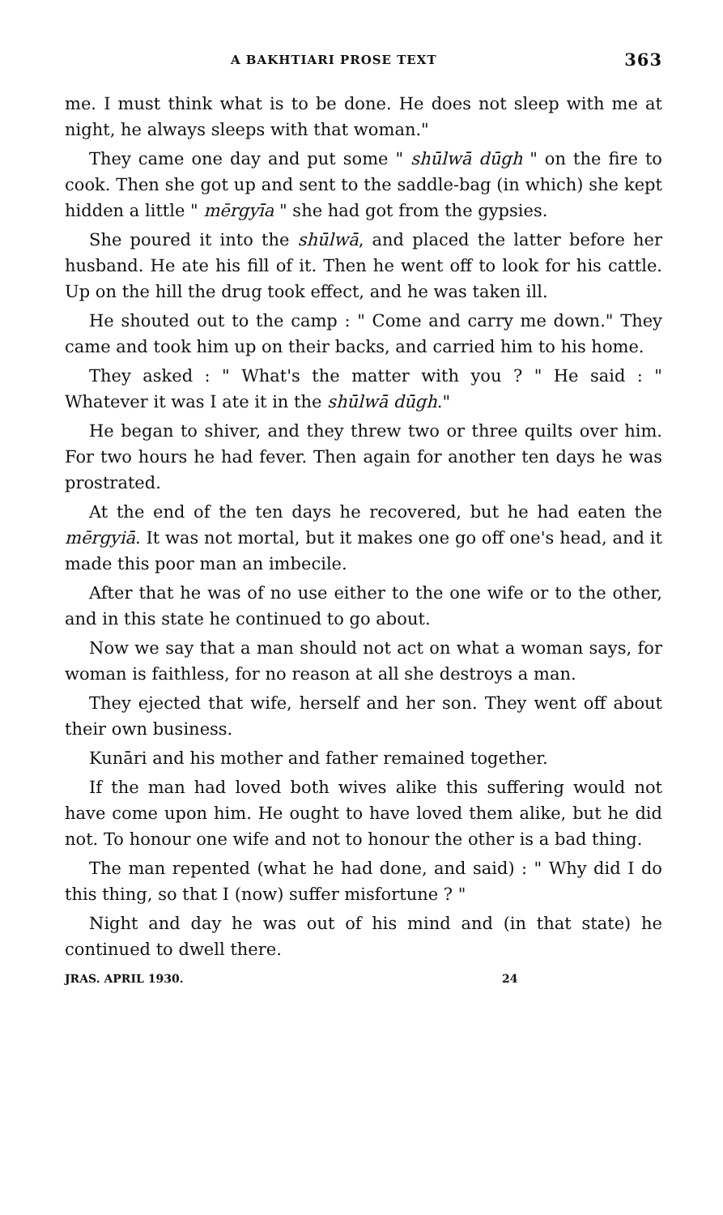A BAKHTIARI PROSE TEXT 363
me. I must think what is to be done. He does not sleep with me at night, he always sleeps with that woman."
They came one day and put some " shūlwā dūgh " on the fire to cook. Then she got up and sent to the saddle-bag (in which) she kept hidden a little " mērgyīa " she had got from the gypsies.
She poured it into the shūlwā, and placed the latter before her husband. He ate his fill of it. Then he went off to look for his cattle. Up on the hill the drug took effect, and he was taken ill.
He shouted out to the camp : " Come and carry me down." They came and took him up on their backs, and carried him to his home.
They asked : " What's the matter with you ? " He said : " Whatever it was I ate it in the shūlwā dūgh."
He began to shiver, and they threw two or three quilts over him. For two hours he had fever. Then again for another ten days he was prostrated.
At the end of the ten days he recovered, but he had eaten the mērgyiā. It was not mortal, but it makes one go off one's head, and it made this poor man an imbecile.
After that he was of no use either to the one wife or to the other, and in this state he continued to go about.
Now we say that a man should not act on what a woman says, for woman is faithless, for no reason at all she destroys a man.
They ejected that wife, herself and her son. They went off about their own business.
Kunāri and his mother and father remained together.
If the man had loved both wives alike this suffering would not have come upon him. He ought to have loved them alike, but he did not. To honour one wife and not to honour the other is a bad thing.
The man repented (what he had done, and said) : " Why did I do this thing, so that I (now) suffer misfortune ? "
Night and day he was out of his mind and (in that state) he continued to dwell there.
JRAS. APRIL 1930. 24